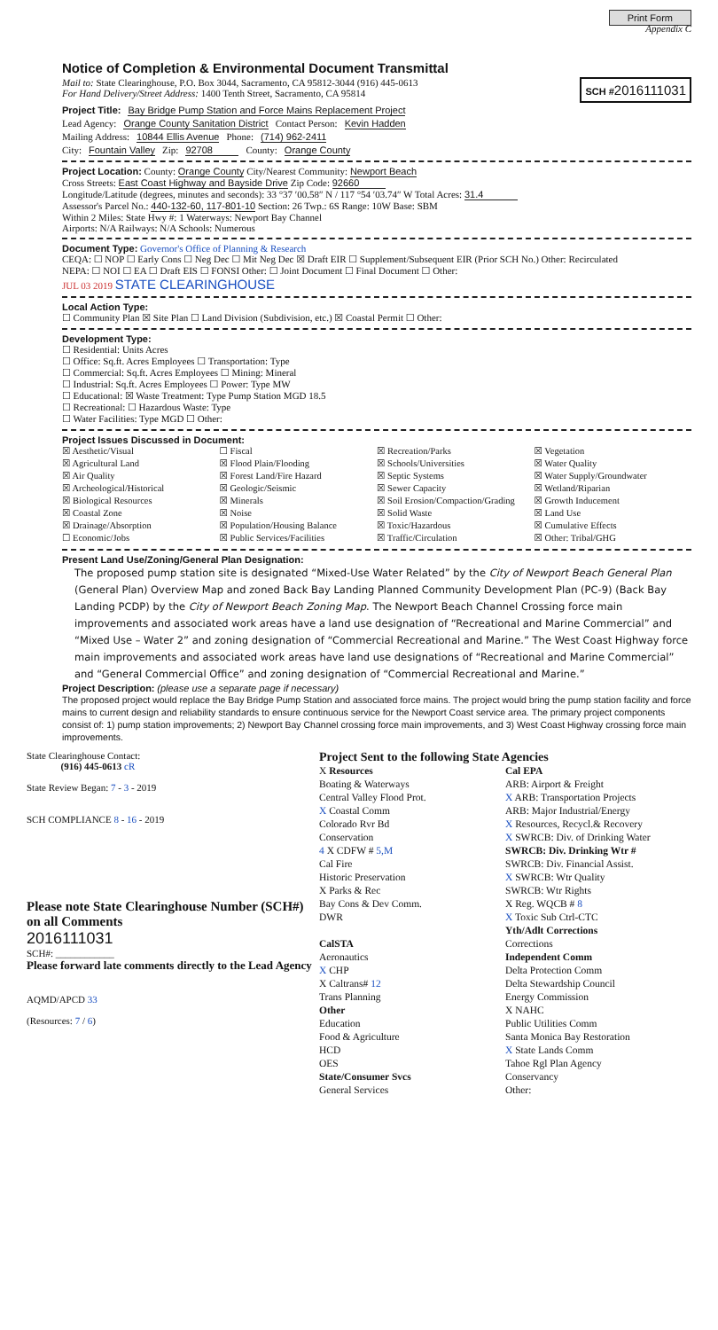Print Form
Appendix C
Notice of Completion & Environmental Document Transmittal
Mail to: State Clearinghouse, P.O. Box 3044, Sacramento, CA 95812-3044 (916) 445-0613
For Hand Delivery/Street Address: 1400 Tenth Street, Sacramento, CA 95814
SCH #2016111031
Project Title: Bay Bridge Pump Station and Force Mains Replacement Project
Lead Agency: Orange County Sanitation District Contact Person: Kevin Hadden
Mailing Address: 10844 Ellis Avenue Phone: (714) 962-2411
City: Fountain Valley Zip: 92708 County: Orange County
Project Location: County: Orange County City/Nearest Community: Newport Beach
Cross Streets: East Coast Highway and Bayside Drive Zip Code: 92660
Longitude/Latitude (degrees, minutes and seconds): 33 °37 ′00.58″ N / 117 °54 ′03.74″ W Total Acres: 31.4
Assessor's Parcel No.: 440-132-60, 117-801-10 Section: 26 Twp.: 6S Range: 10W Base: SBM
Within 2 Miles: State Hwy #: 1 Waterways: Newport Bay Channel
Airports: N/A Railways: N/A Schools: Numerous
Document Type: Governor's Office of Planning & Research
CEQA: ☐ NOP ☐ Early Cons ☐ Neg Dec ☐ Mit Neg Dec ☒ Draft EIR ☐ Supplement/Subsequent EIR (Prior SCH No.) Other: Recirculated
NEPA: ☐ NOI ☐ EA ☐ Draft EIS ☐ FONSI Other: ☐ Joint Document ☐ Final Document ☐ Other:
JUL 03 2019 STATE CLEARINGHOUSE
Local Action Type:
☐ Community Plan ☒ Site Plan ☐ Land Division (Subdivision, etc.) ☒ Coastal Permit ☐ Other:
Development Type:
☐ Residential: Units Acres
☐ Office: Sq.ft. Acres Employees ☐ Transportation: Type
☐ Commercial: Sq.ft. Acres Employees ☐ Mining: Mineral
☐ Industrial: Sq.ft. Acres Employees ☐ Power: Type MW
☐ Educational: ☒ Waste Treatment: Type Pump Station MGD 18.5
☐ Recreational: ☐ Hazardous Waste: Type
☐ Water Facilities: Type MGD ☐ Other:
Project Issues Discussed in Document:
☒ Aesthetic/Visual
☒ Agricultural Land
☒ Air Quality
☒ Archeological/Historical
☒ Biological Resources
☒ Coastal Zone
☒ Drainage/Absorption
☐ Economic/Jobs
☐ Fiscal
☒ Flood Plain/Flooding
☒ Forest Land/Fire Hazard
☒ Geologic/Seismic
☒ Minerals
☒ Noise
☒ Population/Housing Balance
☒ Public Services/Facilities
☒ Recreation/Parks
☒ Schools/Universities
☒ Septic Systems
☒ Sewer Capacity
☒ Soil Erosion/Compaction/Grading
☒ Solid Waste
☒ Toxic/Hazardous
☒ Traffic/Circulation
☒ Vegetation
☒ Water Quality
☒ Water Supply/Groundwater
☒ Wetland/Riparian
☒ Growth Inducement
☒ Land Use
☒ Cumulative Effects
☒ Other: Tribal/GHG
Present Land Use/Zoning/General Plan Designation:
The proposed pump station site is designated “Mixed-Use Water Related” by the City of Newport Beach General Plan (General Plan) Overview Map and zoned Back Bay Landing Planned Community Development Plan (PC-9) (Back Bay Landing PCDP) by the City of Newport Beach Zoning Map. The Newport Beach Channel Crossing force main improvements and associated work areas have a land use designation of “Recreational and Marine Commercial” and “Mixed Use – Water 2” and zoning designation of “Commercial Recreational and Marine.” The West Coast Highway force main improvements and associated work areas have land use designations of “Recreational and Marine Commercial” and “General Commercial Office” and zoning designation of “Commercial Recreational and Marine.”
Project Description: (please use a separate page if necessary)
The proposed project would replace the Bay Bridge Pump Station and associated force mains. The project would bring the pump station facility and force mains to current design and reliability standards to ensure continuous service for the Newport Coast service area. The primary project components consist of: 1) pump station improvements; 2) Newport Bay Channel crossing force main improvements, and 3) West Coast Highway crossing force main improvements.
State Clearinghouse Contact:
(916) 445-0613 cR
State Review Began: 7 - 3 - 2019
SCH COMPLIANCE 8 - 16 - 2019
Please note State Clearinghouse Number (SCH#) on all Comments
2016111031
SCH#: ____________
Please forward late comments directly to the Lead Agency
AQMD/APCD 33
(Resources: 7 / 6)
Project Sent to the following State Agencies
X Resources
Boating & Waterways
Central Valley Flood Prot.
X Coastal Comm
Colorado Rvr Bd
Conservation
4 X CDFW # 5,M
Cal Fire
Historic Preservation
X Parks & Rec
Bay Cons & Dev Comm.
DWR
CalSTA
Aeronautics
X CHP
X Caltrans# 12
Trans Planning
Other
Education
Food & Agriculture
HCD
OES
State/Consumer Svcs
General Services
Cal EPA
ARB: Airport & Freight
X ARB: Transportation Projects
ARB: Major Industrial/Energy
X Resources, Recycl.& Recovery
X SWRCB: Div. of Drinking Water
SWRCB: Div. Drinking Wtr #
SWRCB: Div. Financial Assist.
X SWRCB: Wtr Quality
SWRCB: Wtr Rights
X Reg. WQCB # 8
X Toxic Sub Ctrl-CTC
Yth/Adlt Corrections
Corrections
Independent Comm
Delta Protection Comm
Delta Stewardship Council
Energy Commission
X NAHC
Public Utilities Comm
Santa Monica Bay Restoration
X State Lands Comm
Tahoe Rgl Plan Agency
Conservancy
Other: